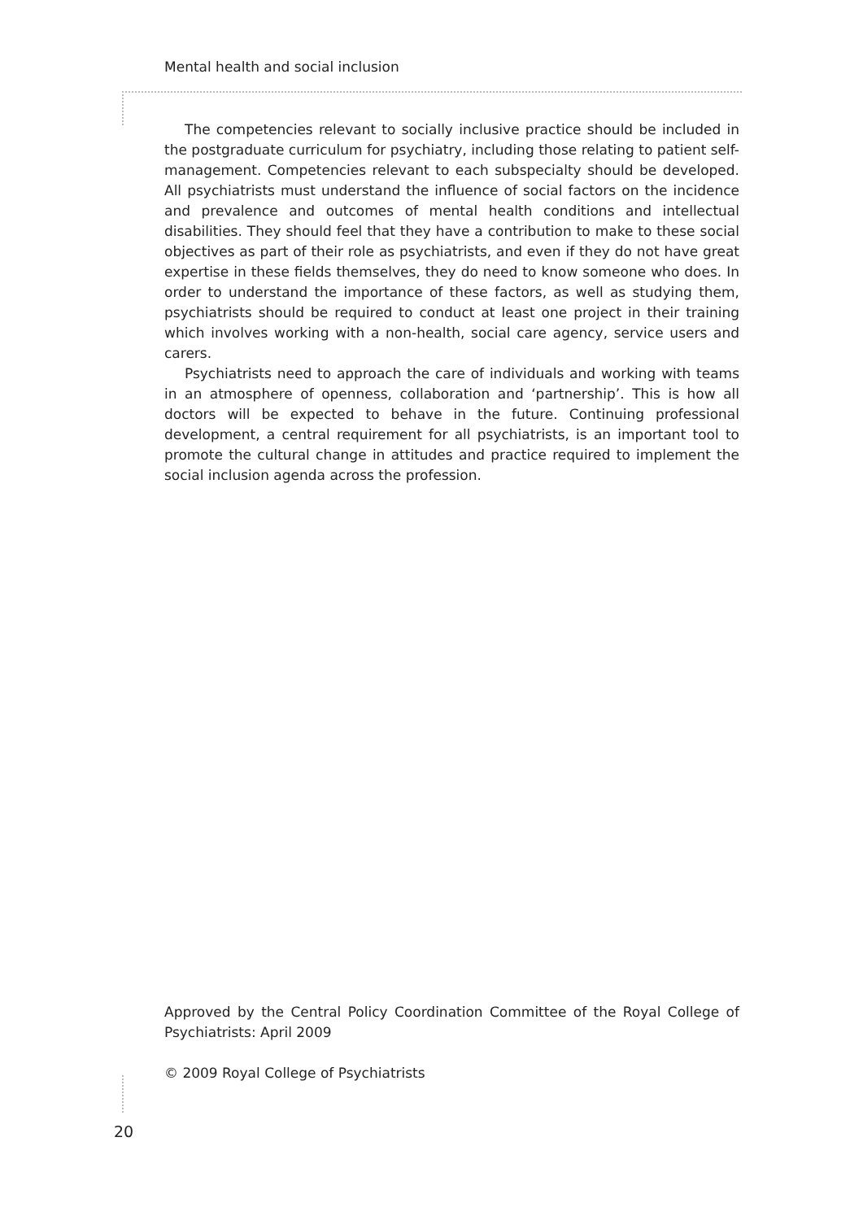Mental health and social inclusion
The competencies relevant to socially inclusive practice should be included in the postgraduate curriculum for psychiatry, including those relating to patient self-management. Competencies relevant to each subspecialty should be developed. All psychiatrists must understand the influence of social factors on the incidence and prevalence and outcomes of mental health conditions and intellectual disabilities. They should feel that they have a contribution to make to these social objectives as part of their role as psychiatrists, and even if they do not have great expertise in these fields themselves, they do need to know someone who does. In order to understand the importance of these factors, as well as studying them, psychiatrists should be required to conduct at least one project in their training which involves working with a non-health, social care agency, service users and carers.
Psychiatrists need to approach the care of individuals and working with teams in an atmosphere of openness, collaboration and ‘partnership’. This is how all doctors will be expected to behave in the future. Continuing professional development, a central requirement for all psychiatrists, is an important tool to promote the cultural change in attitudes and practice required to implement the social inclusion agenda across the profession.
Approved by the Central Policy Coordination Committee of the Royal College of Psychiatrists: April 2009
© 2009 Royal College of Psychiatrists
20